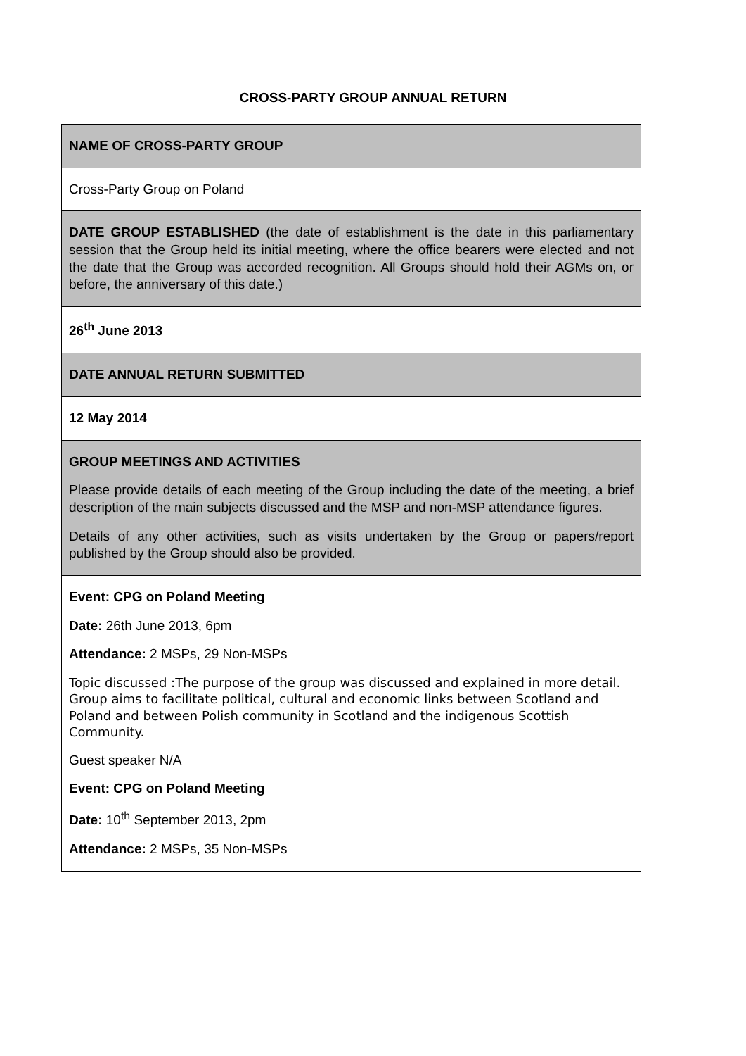CROSS-PARTY GROUP ANNUAL RETURN
| NAME OF CROSS-PARTY GROUP |
| Cross-Party Group on Poland |
| DATE GROUP ESTABLISHED (the date of establishment is the date in this parliamentary session that the Group held its initial meeting, where the office bearers were elected and not the date that the Group was accorded recognition. All Groups should hold their AGMs on, or before, the anniversary of this date.) |
| 26<sup>th</sup> June 2013 |
| DATE ANNUAL RETURN SUBMITTED |
| 12 May 2014 |
| GROUP MEETINGS AND ACTIVITIES Please provide details of each meeting of the Group including the date of the meeting, a brief description of the main subjects discussed and the MSP and non-MSP attendance figures. Details of any other activities, such as visits undertaken by the Group or papers/report published by the Group should also be provided. |
| Event: CPG on Poland Meeting Date: 26th June 2013, 6pm Attendance: 2 MSPs, 29 Non-MSPs Topic discussed :The purpose of the group was discussed and explained in more detail. Group aims to facilitate political, cultural and economic links between Scotland and Poland and between Polish community in Scotland and the indigenous Scottish Community. Guest speaker N/A Event: CPG on Poland Meeting Date: 10<sup>th</sup> September 2013, 2pm Attendance: 2 MSPs, 35 Non-MSPs |